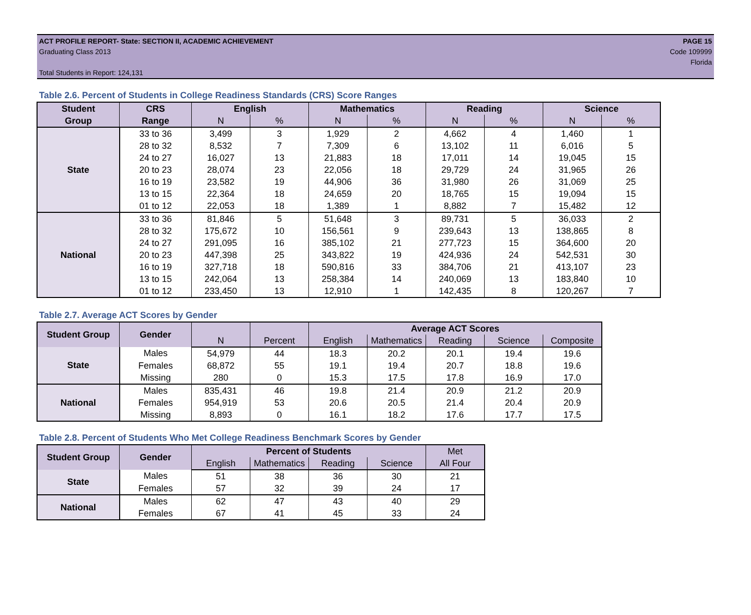ACT PROFILE REPORT- State: SECTION II, ACADEMIC ACHIEVEMENT
Graduating Class 2013
Total Students in Report: 124,131
PAGE 15
Code 109999
Florida
Table 2.6. Percent of Students in College Readiness Standards (CRS) Score Ranges
| Student | CRS | English | | Mathematics | | Reading | | Science | |
| --- | --- | --- | --- | --- | --- | --- | --- | --- | --- |
| Group | Range | N | % | N | % | N | % | N | % |
| State | 33 to 36 | 3,499 | 3 | 1,929 | 2 | 4,662 | 4 | 1,460 | 1 |
| | 28 to 32 | 8,532 | 7 | 7,309 | 6 | 13,102 | 11 | 6,016 | 5 |
| | 24 to 27 | 16,027 | 13 | 21,883 | 18 | 17,011 | 14 | 19,045 | 15 |
| | 20 to 23 | 28,074 | 23 | 22,056 | 18 | 29,729 | 24 | 31,965 | 26 |
| | 16 to 19 | 23,582 | 19 | 44,906 | 36 | 31,980 | 26 | 31,069 | 25 |
| | 13 to 15 | 22,364 | 18 | 24,659 | 20 | 18,765 | 15 | 19,094 | 15 |
| | 01 to 12 | 22,053 | 18 | 1,389 | 1 | 8,882 | 7 | 15,482 | 12 |
| National | 33 to 36 | 81,846 | 5 | 51,648 | 3 | 89,731 | 5 | 36,033 | 2 |
| | 28 to 32 | 175,672 | 10 | 156,561 | 9 | 239,643 | 13 | 138,865 | 8 |
| | 24 to 27 | 291,095 | 16 | 385,102 | 21 | 277,723 | 15 | 364,600 | 20 |
| | 20 to 23 | 447,398 | 25 | 343,822 | 19 | 424,936 | 24 | 542,531 | 30 |
| | 16 to 19 | 327,718 | 18 | 590,816 | 33 | 384,706 | 21 | 413,107 | 23 |
| | 13 to 15 | 242,064 | 13 | 258,384 | 14 | 240,069 | 13 | 183,840 | 10 |
| | 01 to 12 | 233,450 | 13 | 12,910 | 1 | 142,435 | 8 | 120,267 | 7 |
Table 2.7. Average ACT Scores by Gender
| Student Group | Gender | | | Average ACT Scores | | | | |
| --- | --- | --- | --- | --- | --- | --- | --- | --- |
| | | N | Percent | English | Mathematics | Reading | Science | Composite |
| State | Males | 54,979 | 44 | 18.3 | 20.2 | 20.1 | 19.4 | 19.6 |
| | Females | 68,872 | 55 | 19.1 | 19.4 | 20.7 | 18.8 | 19.6 |
| | Missing | 280 | 0 | 15.3 | 17.5 | 17.8 | 16.9 | 17.0 |
| National | Males | 835,431 | 46 | 19.8 | 21.4 | 20.9 | 21.2 | 20.9 |
| | Females | 954,919 | 53 | 20.6 | 20.5 | 21.4 | 20.4 | 20.9 |
| | Missing | 8,893 | 0 | 16.1 | 18.2 | 17.6 | 17.7 | 17.5 |
Table 2.8. Percent of Students Who Met College Readiness Benchmark Scores by Gender
| Student Group | Gender | Percent of Students | | | | Met |
| --- | --- | --- | --- | --- | --- | --- |
| | | English | Mathematics | Reading | Science | All Four |
| State | Males | 51 | 38 | 36 | 30 | 21 |
| | Females | 57 | 32 | 39 | 24 | 17 |
| National | Males | 62 | 47 | 43 | 40 | 29 |
| | Females | 67 | 41 | 45 | 33 | 24 |